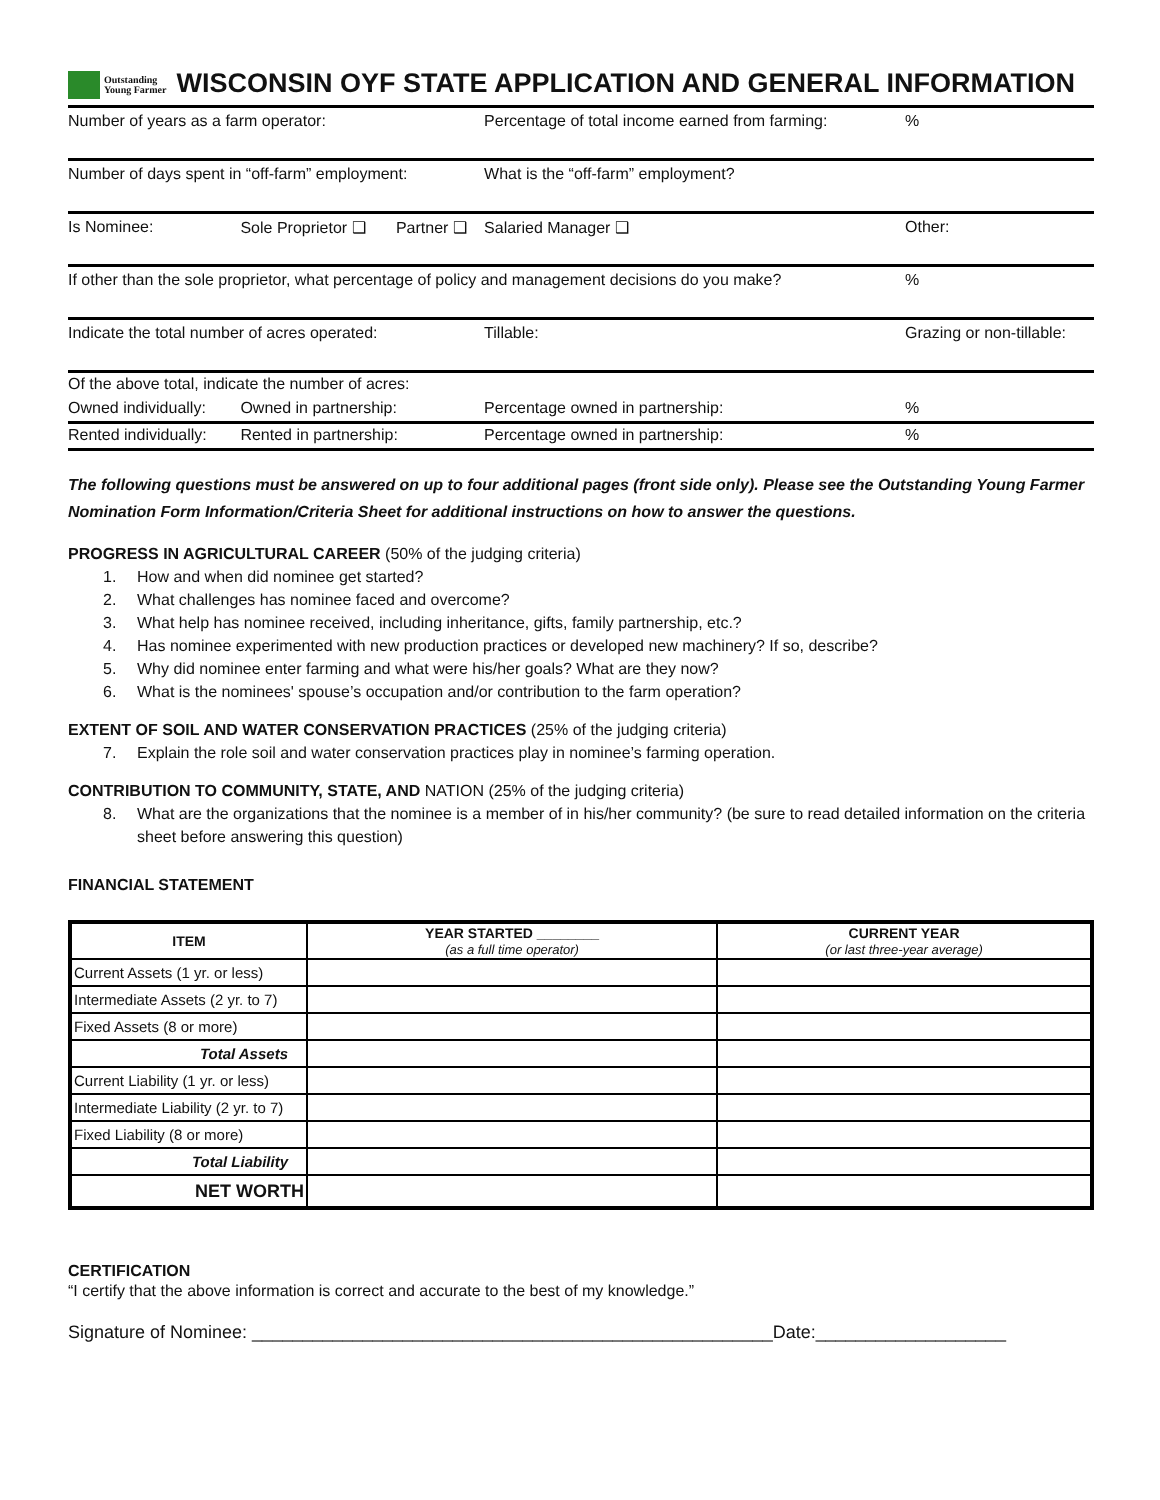Outstanding
Young Farmer WISCONSIN OYF STATE APPLICATION AND GENERAL INFORMATION
| Number of years as a farm operator: | | | Percentage of total income earned from farming: | | % |
| Number of days spent in “off-farm” employment: | | | What is the “off-farm” employment? | | |
| Is Nominee: | Sole Proprietor ❑ | Partner ❑ | Salaried Manager ❑ | Other: | |
| If other than the sole proprietor, what percentage of policy and management decisions do you make? | | | | | % |
| Indicate the total number of acres operated: | | | Tillable: | Grazing or non-tillable: | |
| Of the above total, indicate the number of acres: | | | | | |
| Owned individually: | Owned in partnership: | | Percentage owned in partnership: | | % |
| Rented individually: | Rented in partnership: | | Percentage owned in partnership: | | % |
The following questions must be answered on up to four additional pages (front side only). Please see the Outstanding Young Farmer Nomination Form Information/Criteria Sheet for additional instructions on how to answer the questions.
PROGRESS IN AGRICULTURAL CAREER (50% of the judging criteria)
1. How and when did nominee get started?
2. What challenges has nominee faced and overcome?
3. What help has nominee received, including inheritance, gifts, family partnership, etc.?
4. Has nominee experimented with new production practices or developed new machinery? If so, describe?
5. Why did nominee enter farming and what were his/her goals? What are they now?
6. What is the nominees' spouse’s occupation and/or contribution to the farm operation?
EXTENT OF SOIL AND WATER CONSERVATION PRACTICES (25% of the judging criteria)
7. Explain the role soil and water conservation practices play in nominee’s farming operation.
CONTRIBUTION TO COMMUNITY, STATE, AND NATION (25% of the judging criteria)
8. What are the organizations that the nominee is a member of in his/her community? (be sure to read detailed information on the criteria sheet before answering this question)
FINANCIAL STATEMENT
| ITEM | YEAR STARTED ________ (as a full time operator) | CURRENT YEAR (or last three-year average) |
| --- | --- | --- |
| Current Assets (1 yr. or less) | | |
| Intermediate Assets (2 yr. to 7) | | |
| Fixed Assets (8 or more) | | |
| Total Assets | | |
| Current Liability (1 yr. or less) | | |
| Intermediate Liability (2 yr. to 7) | | |
| Fixed Liability (8 or more) | | |
| Total Liability | | |
| NET WORTH | | |
CERTIFICATION
“I certify that the above information is correct and accurate to the best of my knowledge.”
Signature of Nominee: ____________________________________________________Date:___________________